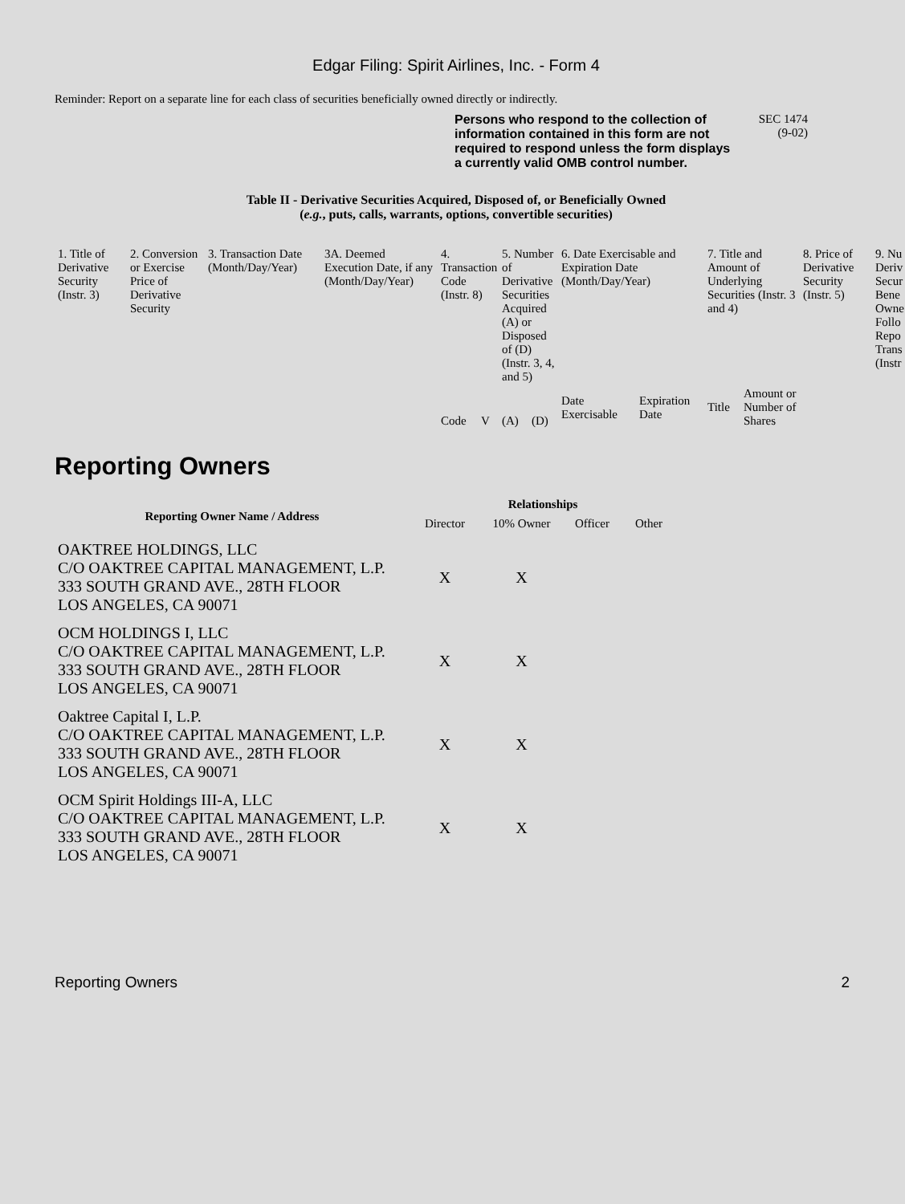Edgar Filing: Spirit Airlines, Inc. - Form 4
Reminder: Report on a separate line for each class of securities beneficially owned directly or indirectly.
Persons who respond to the collection of information contained in this form are not required to respond unless the form displays a currently valid OMB control number.
SEC 1474
(9-02)
Table II - Derivative Securities Acquired, Disposed of, or Beneficially Owned
(e.g., puts, calls, warrants, options, convertible securities)
| 1. Title of Derivative Security (Instr. 3) | 2. Conversion or Exercise Price of Derivative Security | 3. Transaction Date (Month/Day/Year) | 3A. Deemed Execution Date, if any (Month/Day/Year) | 4. Transaction Code (Instr. 8) | | 5. Number of Derivative Securities Acquired (A) or Disposed of (D) (Instr. 3, 4, and 5) | | 6. Date Exercisable and Expiration Date (Month/Day/Year) | | 7. Title and Amount of Underlying Securities (Instr. 3 and 4) | | 8. Price of Derivative Security (Instr. 5) | 9. Nu Deriv Secur Bene Owne Follo Repo Trans (Instr |
| | | | | Code | V | (A) | (D) | Date Exercisable | Expiration Date | Title | Amount or Number of Shares | | |
Reporting Owners
| Reporting Owner Name / Address | Relationships | | | |
| --- | --- | --- | --- | --- |
| | Director | 10% Owner | Officer | Other |
| OAKTREE HOLDINGS, LLC C/O OAKTREE CAPITAL MANAGEMENT, L.P. 333 SOUTH GRAND AVE., 28TH FLOOR LOS ANGELES, CA 90071 | X | X | | |
| OCM HOLDINGS I, LLC C/O OAKTREE CAPITAL MANAGEMENT, L.P. 333 SOUTH GRAND AVE., 28TH FLOOR LOS ANGELES, CA 90071 | X | X | | |
| Oaktree Capital I, L.P. C/O OAKTREE CAPITAL MANAGEMENT, L.P. 333 SOUTH GRAND AVE., 28TH FLOOR LOS ANGELES, CA 90071 | X | X | | |
| OCM Spirit Holdings III-A, LLC C/O OAKTREE CAPITAL MANAGEMENT, L.P. 333 SOUTH GRAND AVE., 28TH FLOOR LOS ANGELES, CA 90071 | X | X | | |
Reporting Owners 2